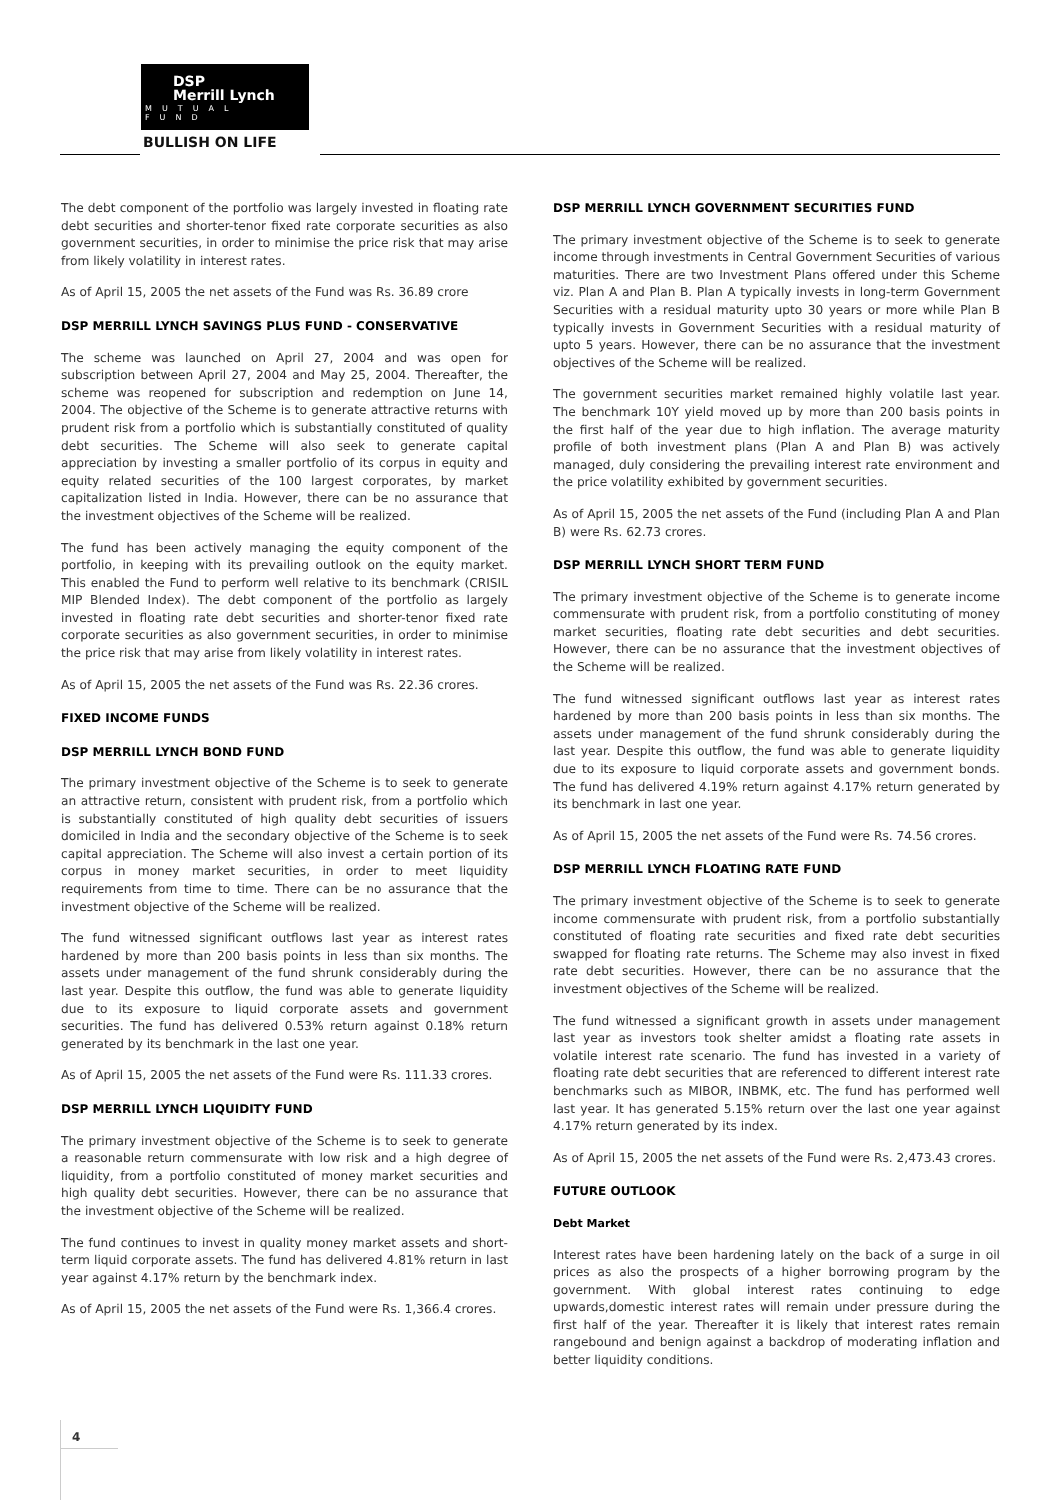DSP
Merrill Lynch
MUTUAL FUND
BULLISH ON LIFE
The debt component of the portfolio was largely invested in floating rate debt securities and shorter-tenor fixed rate corporate securities as also government securities, in order to minimise the price risk that may arise from likely volatility in interest rates.
As of April 15, 2005 the net assets of the Fund was Rs. 36.89 crore
DSP MERRILL LYNCH SAVINGS PLUS FUND - CONSERVATIVE
The scheme was launched on April 27, 2004 and was open for subscription between April 27, 2004 and May 25, 2004. Thereafter, the scheme was reopened for subscription and redemption on June 14, 2004. The objective of the Scheme is to generate attractive returns with prudent risk from a portfolio which is substantially constituted of quality debt securities. The Scheme will also seek to generate capital appreciation by investing a smaller portfolio of its corpus in equity and equity related securities of the 100 largest corporates, by market capitalization listed in India. However, there can be no assurance that the investment objectives of the Scheme will be realized.
The fund has been actively managing the equity component of the portfolio, in keeping with its prevailing outlook on the equity market. This enabled the Fund to perform well relative to its benchmark (CRISIL MIP Blended Index). The debt component of the portfolio as largely invested in floating rate debt securities and shorter-tenor fixed rate corporate securities as also government securities, in order to minimise the price risk that may arise from likely volatility in interest rates.
As of April 15, 2005 the net assets of the Fund was Rs. 22.36 crores.
FIXED INCOME FUNDS
DSP MERRILL LYNCH BOND FUND
The primary investment objective of the Scheme is to seek to generate an attractive return, consistent with prudent risk, from a portfolio which is substantially constituted of high quality debt securities of issuers domiciled in India and the secondary objective of the Scheme is to seek capital appreciation. The Scheme will also invest a certain portion of its corpus in money market securities, in order to meet liquidity requirements from time to time. There can be no assurance that the investment objective of the Scheme will be realized.
The fund witnessed significant outflows last year as interest rates hardened by more than 200 basis points in less than six months. The assets under management of the fund shrunk considerably during the last year. Despite this outflow, the fund was able to generate liquidity due to its exposure to liquid corporate assets and government securities. The fund has delivered 0.53% return against 0.18% return generated by its benchmark in the last one year.
As of April 15, 2005 the net assets of the Fund were Rs. 111.33 crores.
DSP MERRILL LYNCH LIQUIDITY FUND
The primary investment objective of the Scheme is to seek to generate a reasonable return commensurate with low risk and a high degree of liquidity, from a portfolio constituted of money market securities and high quality debt securities. However, there can be no assurance that the investment objective of the Scheme will be realized.
The fund continues to invest in quality money market assets and short-term liquid corporate assets. The fund has delivered 4.81% return in last year against 4.17% return by the benchmark index.
As of April 15, 2005 the net assets of the Fund were Rs. 1,366.4 crores.
DSP MERRILL LYNCH GOVERNMENT SECURITIES FUND
The primary investment objective of the Scheme is to seek to generate income through investments in Central Government Securities of various maturities. There are two Investment Plans offered under this Scheme viz. Plan A and Plan B. Plan A typically invests in long-term Government Securities with a residual maturity upto 30 years or more while Plan B typically invests in Government Securities with a residual maturity of upto 5 years. However, there can be no assurance that the investment objectives of the Scheme will be realized.
The government securities market remained highly volatile last year. The benchmark 10Y yield moved up by more than 200 basis points in the first half of the year due to high inflation. The average maturity profile of both investment plans (Plan A and Plan B) was actively managed, duly considering the prevailing interest rate environment and the price volatility exhibited by government securities.
As of April 15, 2005 the net assets of the Fund (including Plan A and Plan B) were Rs. 62.73 crores.
DSP MERRILL LYNCH SHORT TERM FUND
The primary investment objective of the Scheme is to generate income commensurate with prudent risk, from a portfolio constituting of money market securities, floating rate debt securities and debt securities. However, there can be no assurance that the investment objectives of the Scheme will be realized.
The fund witnessed significant outflows last year as interest rates hardened by more than 200 basis points in less than six months. The assets under management of the fund shrunk considerably during the last year. Despite this outflow, the fund was able to generate liquidity due to its exposure to liquid corporate assets and government bonds. The fund has delivered 4.19% return against 4.17% return generated by its benchmark in last one year.
As of April 15, 2005 the net assets of the Fund were Rs. 74.56 crores.
DSP MERRILL LYNCH FLOATING RATE FUND
The primary investment objective of the Scheme is to seek to generate income commensurate with prudent risk, from a portfolio substantially constituted of floating rate securities and fixed rate debt securities swapped for floating rate returns. The Scheme may also invest in fixed rate debt securities. However, there can be no assurance that the investment objectives of the Scheme will be realized.
The fund witnessed a significant growth in assets under management last year as investors took shelter amidst a floating rate assets in volatile interest rate scenario. The fund has invested in a variety of floating rate debt securities that are referenced to different interest rate benchmarks such as MIBOR, INBMK, etc. The fund has performed well last year. It has generated 5.15% return over the last one year against 4.17% return generated by its index.
As of April 15, 2005 the net assets of the Fund were Rs. 2,473.43 crores.
FUTURE OUTLOOK
Debt Market
Interest rates have been hardening lately on the back of a surge in oil prices as also the prospects of a higher borrowing program by the government. With global interest rates continuing to edge upwards,domestic interest rates will remain under pressure during the first half of the year. Thereafter it is likely that interest rates remain rangebound and benign against a backdrop of moderating inflation and better liquidity conditions.
4